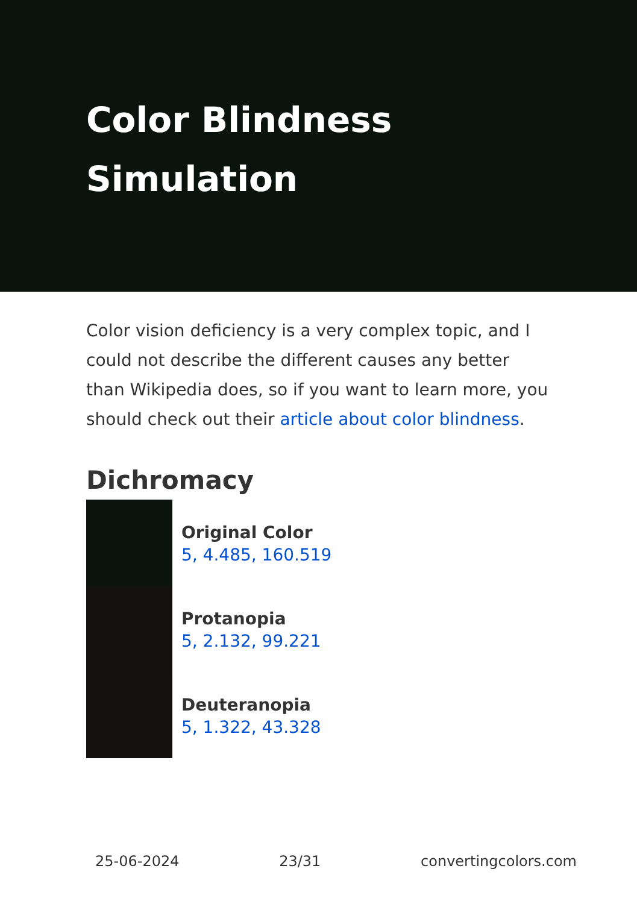Color Blindness Simulation
Color vision deficiency is a very complex topic, and I could not describe the different causes any better than Wikipedia does, so if you want to learn more, you should check out their article about color blindness.
Dichromacy
Original Color
5, 4.485, 160.519
Protanopia
5, 2.132, 99.221
Deuteranopia
5, 1.322, 43.328
25-06-2024 23/31 convertingcolors.com